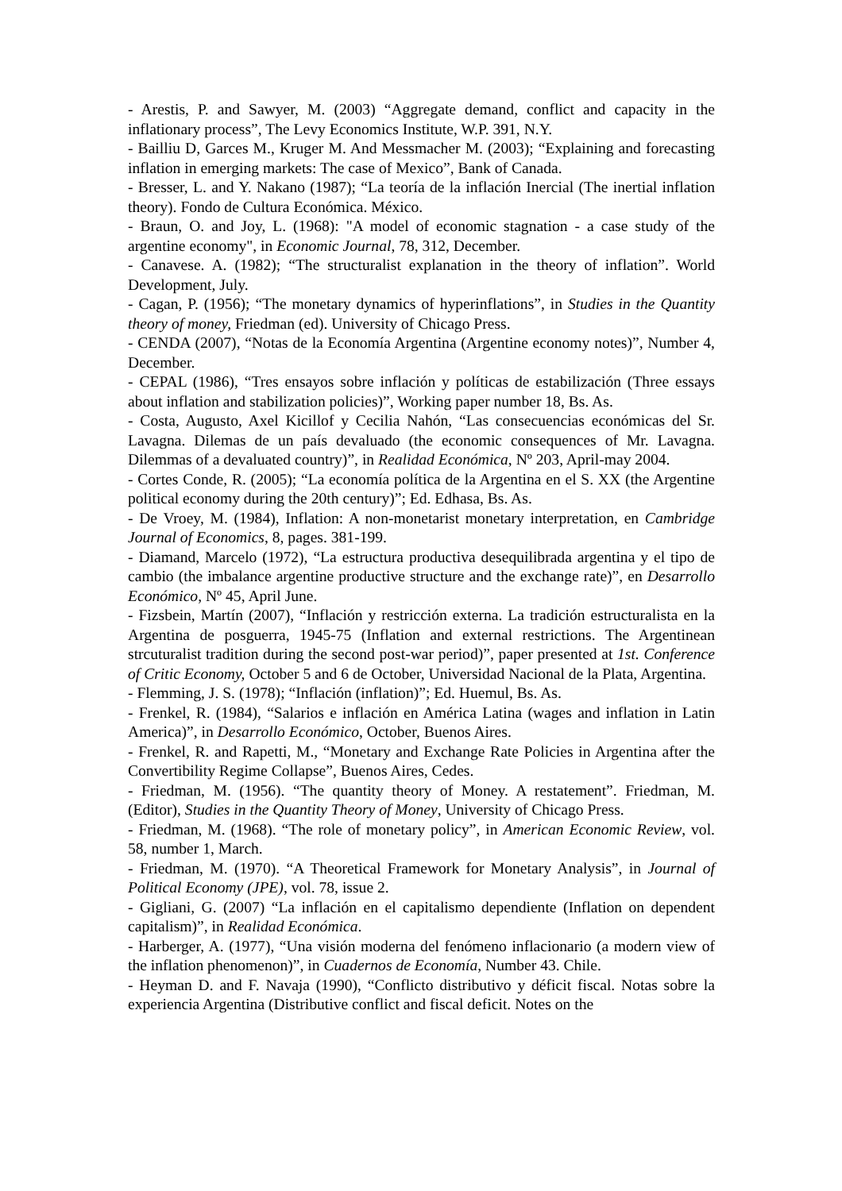- Arestis, P. and Sawyer, M. (2003) “Aggregate demand, conflict and capacity in the inflationary process”, The Levy Economics Institute, W.P. 391, N.Y.
- Bailliu D, Garces M., Kruger M. And Messmacher M. (2003); “Explaining and forecasting inflation in emerging markets: The case of Mexico”, Bank of Canada.
- Bresser, L. and Y. Nakano (1987); “La teoría de la inflación Inercial (The inertial inflation theory). Fondo de Cultura Económica. México.
- Braun, O. and Joy, L. (1968): "A model of economic stagnation - a case study of the argentine economy", in Economic Journal, 78, 312, December.
- Canavese. A. (1982); “The structuralist explanation in the theory of inflation”. World Development, July.
- Cagan, P. (1956); “The monetary dynamics of hyperinflations”, in Studies in the Quantity theory of money, Friedman (ed). University of Chicago Press.
- CENDA (2007), “Notas de la Economía Argentina (Argentine economy notes)”, Number 4, December.
- CEPAL (1986), “Tres ensayos sobre inflación y políticas de estabilización (Three essays about inflation and stabilization policies)”, Working paper number 18, Bs. As.
- Costa, Augusto, Axel Kicillof y Cecilia Nahón, “Las consecuencias económicas del Sr. Lavagna. Dilemas de un país devaluado (the economic consequences of Mr. Lavagna. Dilemmas of a devaluated country)”, in Realidad Económica, Nº 203, April-may 2004.
- Cortes Conde, R. (2005); “La economía política de la Argentina en el S. XX (the Argentine political economy during the 20th century)”; Ed. Edhasa, Bs. As.
- De Vroey, M. (1984), Inflation: A non-monetarist monetary interpretation, en Cambridge Journal of Economics, 8, pages. 381-199.
- Diamand, Marcelo (1972), “La estructura productiva desequilibrada argentina y el tipo de cambio (the imbalance argentine productive structure and the exchange rate)”, en Desarrollo Económico, Nº 45, April June.
- Fizsbein, Martín (2007), “Inflación y restricción externa. La tradición estructuralista en la Argentina de posguerra, 1945-75 (Inflation and external restrictions. The Argentinean strcuturalist tradition during the second post-war period)”, paper presented at 1st. Conference of Critic Economy, October 5 and 6 de October, Universidad Nacional de la Plata, Argentina.
- Flemming, J. S. (1978); “Inflación (inflation)”; Ed. Huemul, Bs. As.
- Frenkel, R. (1984), “Salarios e inflación en América Latina (wages and inflation in Latin America)”, in Desarrollo Económico, October, Buenos Aires.
- Frenkel, R. and Rapetti, M., “Monetary and Exchange Rate Policies in Argentina after the Convertibility Regime Collapse”, Buenos Aires, Cedes.
- Friedman, M. (1956). “The quantity theory of Money. A restatement”. Friedman, M. (Editor), Studies in the Quantity Theory of Money, University of Chicago Press.
- Friedman, M. (1968). “The role of monetary policy”, in American Economic Review, vol. 58, number 1, March.
- Friedman, M. (1970). “A Theoretical Framework for Monetary Analysis”, in Journal of Political Economy (JPE), vol. 78, issue 2.
- Gigliani, G. (2007) “La inflación en el capitalismo dependiente (Inflation on dependent capitalism)”, in Realidad Económica.
- Harberger, A. (1977), “Una visión moderna del fenómeno inflacionario (a modern view of the inflation phenomenon)”, in Cuadernos de Economía, Number 43. Chile.
- Heyman D. and F. Navaja (1990), “Conflicto distributivo y déficit fiscal. Notas sobre la experiencia Argentina (Distributive conflict and fiscal deficit. Notes on the